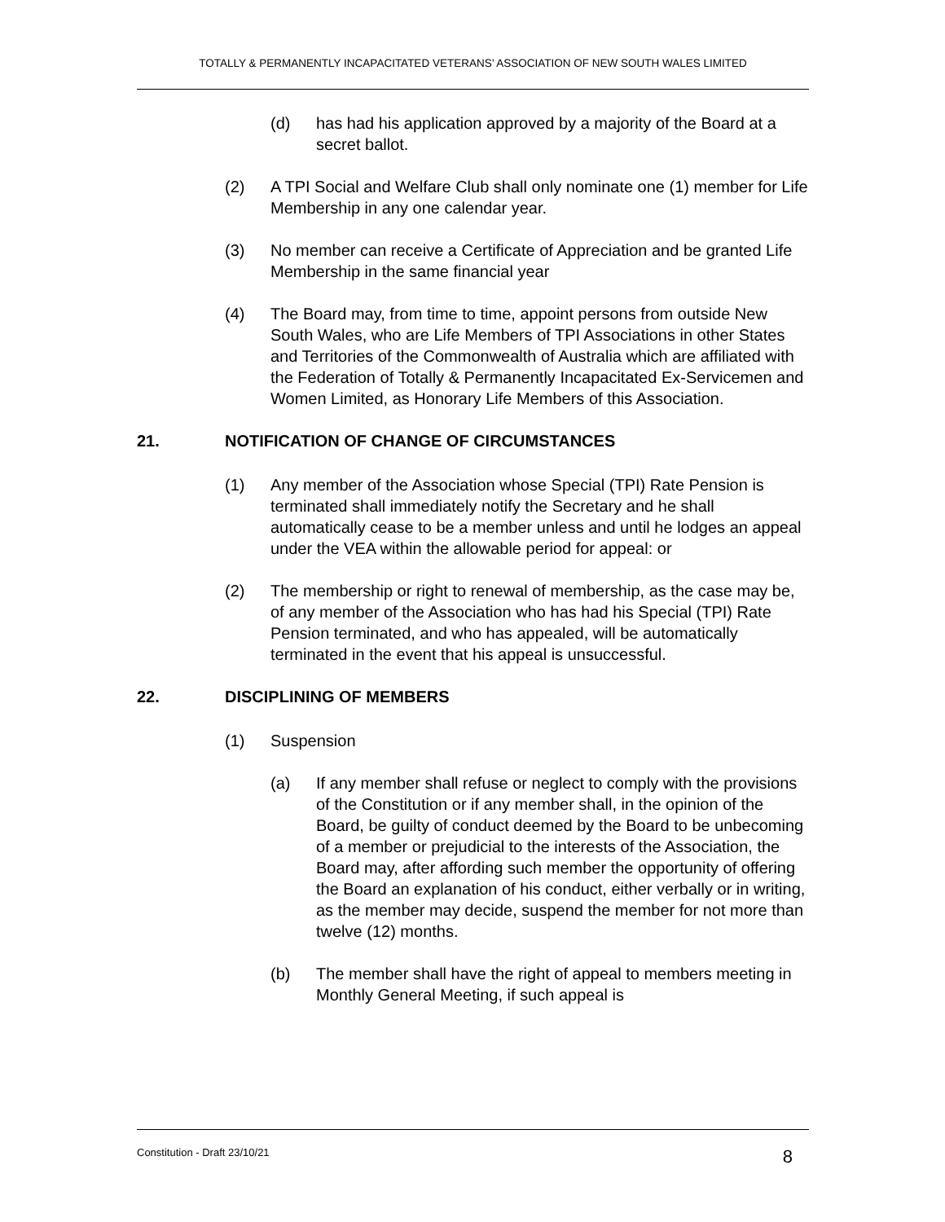TOTALLY & PERMANENTLY INCAPACITATED VETERANS’ ASSOCIATION OF NEW SOUTH WALES LIMITED
(d) has had his application approved by a majority of the Board at a secret ballot.
(2) A TPI Social and Welfare Club shall only nominate one (1) member for Life Membership in any one calendar year.
(3) No member can receive a Certificate of Appreciation and be granted Life Membership in the same financial year
(4) The Board may, from time to time, appoint persons from outside New South Wales, who are Life Members of TPI Associations in other States and Territories of the Commonwealth of Australia which are affiliated with the Federation of Totally & Permanently Incapacitated Ex-Servicemen and Women Limited, as Honorary Life Members of this Association.
21. NOTIFICATION OF CHANGE OF CIRCUMSTANCES
(1) Any member of the Association whose Special (TPI) Rate Pension is terminated shall immediately notify the Secretary and he shall automatically cease to be a member unless and until he lodges an appeal under the VEA within the allowable period for appeal: or
(2) The membership or right to renewal of membership, as the case may be, of any member of the Association who has had his Special (TPI) Rate Pension terminated, and who has appealed, will be automatically terminated in the event that his appeal is unsuccessful.
22. DISCIPLINING OF MEMBERS
(1) Suspension
(a) If any member shall refuse or neglect to comply with the provisions of the Constitution or if any member shall, in the opinion of the Board, be guilty of conduct deemed by the Board to be unbecoming of a member or prejudicial to the interests of the Association, the Board may, after affording such member the opportunity of offering the Board an explanation of his conduct, either verbally or in writing, as the member may decide, suspend the member for not more than twelve (12) months.
(b) The member shall have the right of appeal to members meeting in Monthly General Meeting, if such appeal is
Constitution - Draft 23/10/21 8